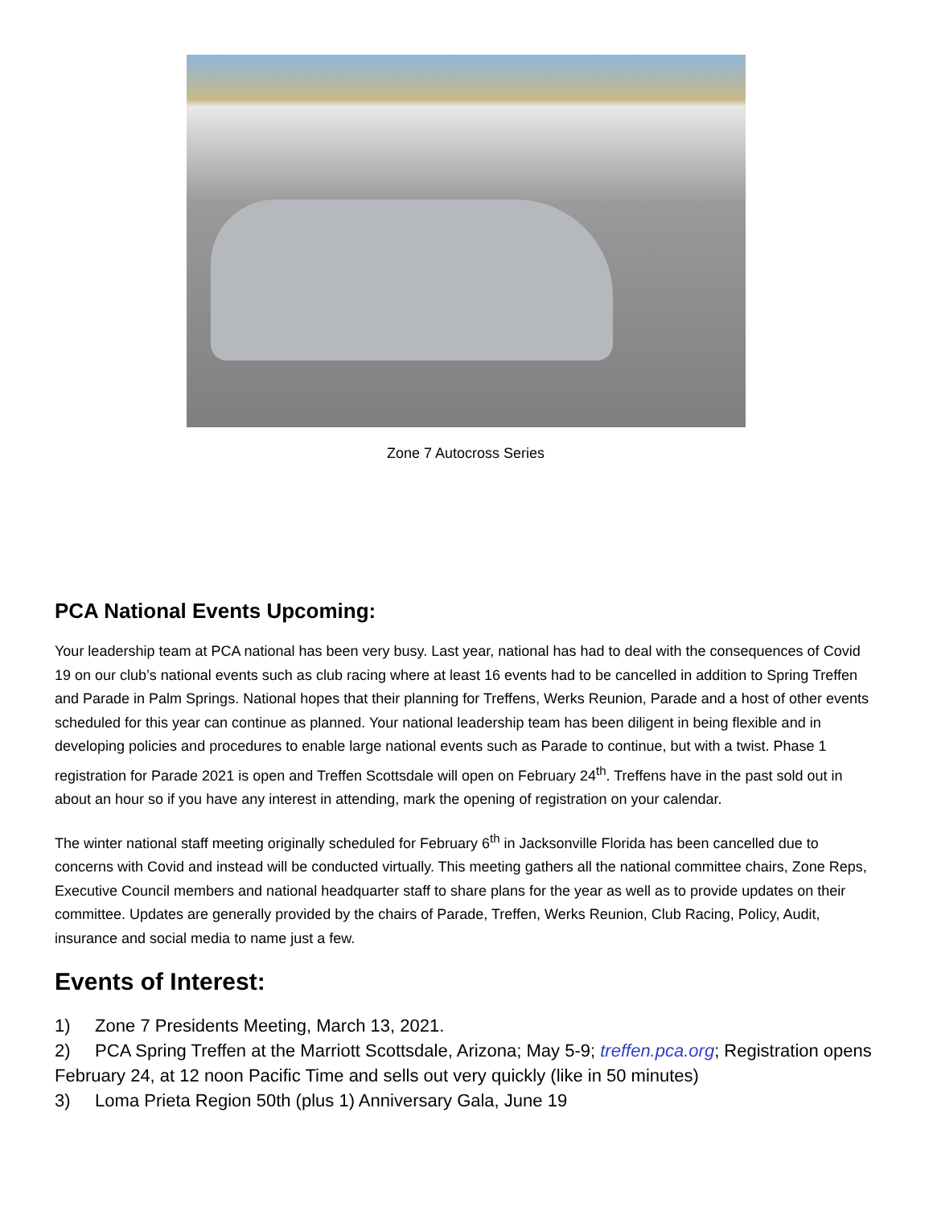Zone 7 Autocross Series
PCA National Events Upcoming:
Your leadership team at PCA national has been very busy. Last year, national has had to deal with the consequences of Covid 19 on our club’s national events such as club racing where at least 16 events had to be cancelled in addition to Spring Treffen and Parade in Palm Springs. National hopes that their planning for Treffens, Werks Reunion, Parade and a host of other events scheduled for this year can continue as planned. Your national leadership team has been diligent in being flexible and in developing policies and procedures to enable large national events such as Parade to continue, but with a twist. Phase 1 registration for Parade 2021 is open and Treffen Scottsdale will open on February 24<sup>th</sup>. Treffens have in the past sold out in about an hour so if you have any interest in attending, mark the opening of registration on your calendar.
The winter national staff meeting originally scheduled for February 6<sup>th</sup> in Jacksonville Florida has been cancelled due to concerns with Covid and instead will be conducted virtually. This meeting gathers all the national committee chairs, Zone Reps, Executive Council members and national headquarter staff to share plans for the year as well as to provide updates on their committee. Updates are generally provided by the chairs of Parade, Treffen, Werks Reunion, Club Racing, Policy, Audit, insurance and social media to name just a few.
Events of Interest:
1) Zone 7 Presidents Meeting, March 13, 2021.
2) PCA Spring Treffen at the Marriott Scottsdale, Arizona; May 5-9; treffen.pca.org; Registration opens February 24, at 12 noon Pacific Time and sells out very quickly (like in 50 minutes)
3) Loma Prieta Region 50th (plus 1) Anniversary Gala, June 19